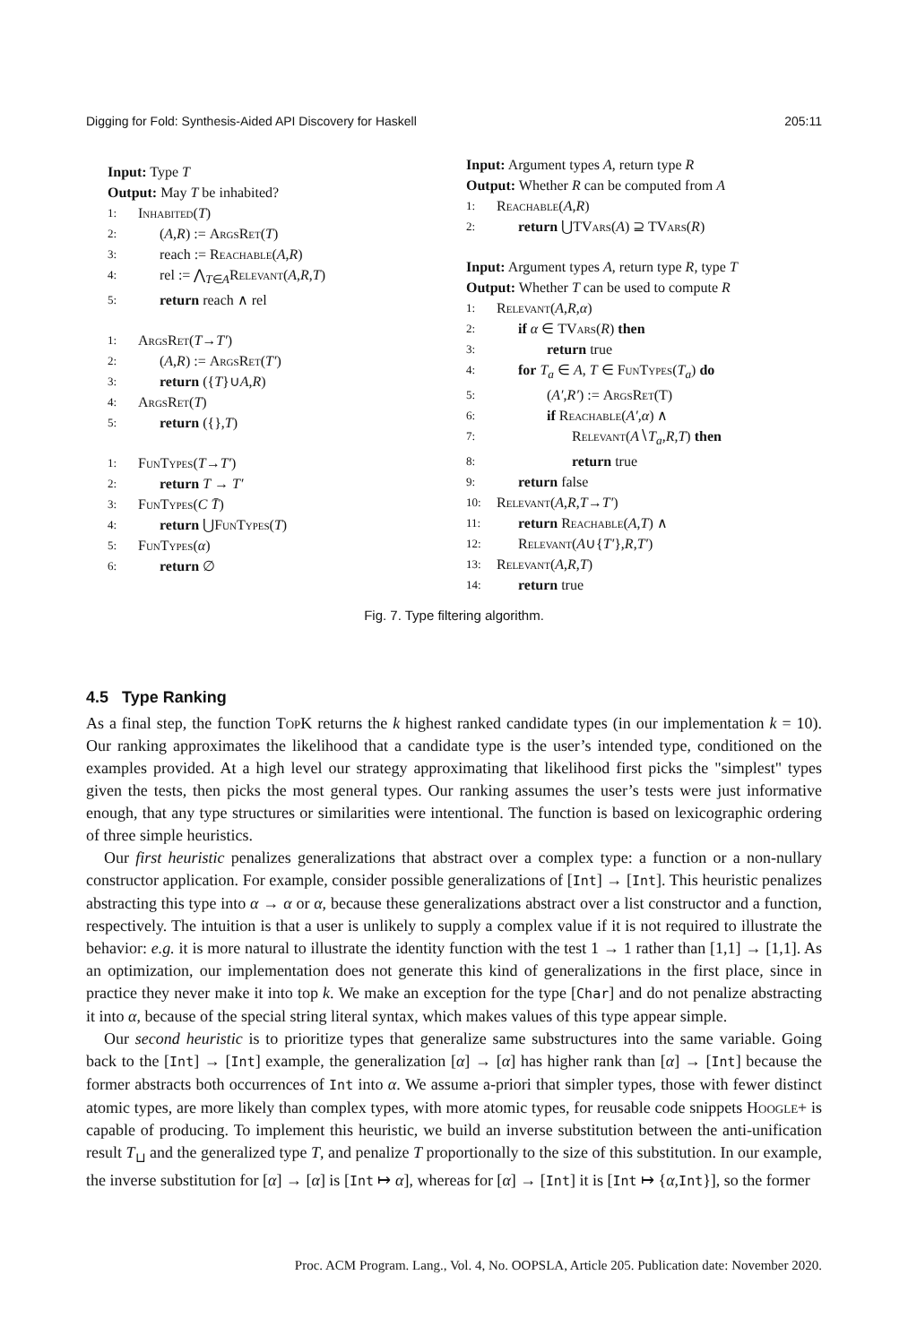Digging for Fold: Synthesis-Aided API Discovery for Haskell 205:11
Input: Type T
Output: May T be inhabited?
1: Inhabited (T)
2: (A,R) := ArgsRet(T)
3: reach := Reachable(A,R)
4: rel := ⋀<sub>T∈A</sub>Relevant(A,R,T)
5: return reach ∧ rel
1: ArgsRet (T → T′)
2: (A,R) := ArgsRet(T′)
3: return ({T}∪A,R)
4: ArgsRet (T)
5: return ({},T)
1: FunTypes (T → T′)
2: return T → T′
3: FunTypes (C T̄)
4: return ⋃FunTypes(T)
5: FunTypes (α)
6: return ∅
Input: Argument types A, return type R
Output: Whether R can be computed from A
1: Reachable (A, R)
2: return ⋃TVars(A) ⊇ TVars(R)
Input: Argument types A, return type R, type T
Output: Whether T can be used to compute R
1: Relevant (A, R, α)
2: if α ∈ TVars(R) then
3: return true
4: for T<sub>a</sub> ∈ A, T ∈ FunTypes(T<sub>a</sub>) do
5: (A′,R′) := ArgsRet(T)
6: if Reachable(A′,α) ∧
7: Relevant(A∖T<sub>a</sub>,R,T) then
8: return true
9: return false
10: Relevant (A, R, T → T′)
11: return Reachable(A,T) ∧
12: Relevant(A∪{T′},R,T′)
13: Relevant (A, R, T)
14: return true
Fig. 7. Type filtering algorithm.
4.5 Type Ranking
As a final step, the function Top K returns the k highest ranked candidate types (in our implementation k = 10). Our ranking approximates the likelihood that a candidate type is the user’s intended type, conditioned on the examples provided. At a high level our strategy approximating that likelihood first picks the "simplest" types given the tests, then picks the most general types. Our ranking assumes the user’s tests were just informative enough, that any type structures or similarities were intentional. The function is based on lexicographic ordering of three simple heuristics.
Our first heuristic penalizes generalizations that abstract over a complex type: a function or a non-nullary constructor application. For example, consider possible generalizations of [Int] → [Int]. This heuristic penalizes abstracting this type into α → α or α, because these generalizations abstract over a list constructor and a function, respectively. The intuition is that a user is unlikely to supply a complex value if it is not required to illustrate the behavior: e.g. it is more natural to illustrate the identity function with the test 1 → 1 rather than [1,1] → [1,1]. As an optimization, our implementation does not generate this kind of generalizations in the first place, since in practice they never make it into top k. We make an exception for the type [Char] and do not penalize abstracting it into α, because of the special string literal syntax, which makes values of this type appear simple.
Our second heuristic is to prioritize types that generalize same substructures into the same variable. Going back to the [Int] → [Int] example, the generalization [α] → [α] has higher rank than [α] → [Int] because the former abstracts both occurrences of Int into α. We assume a-priori that simpler types, those with fewer distinct atomic types, are more likely than complex types, with more atomic types, for reusable code snippets Hoogle+ is capable of producing. To implement this heuristic, we build an inverse substitution between the anti-unification result T<sub>⊔</sub> and the generalized type T, and penalize T proportionally to the size of this substitution. In our example, the inverse substitution for [α] → [α] is [Int ↦ α], whereas for [α] → [Int] it is [Int ↦ {α,Int}], so the former
Proc. ACM Program. Lang., Vol. 4, No. OOPSLA, Article 205. Publication date: November 2020.